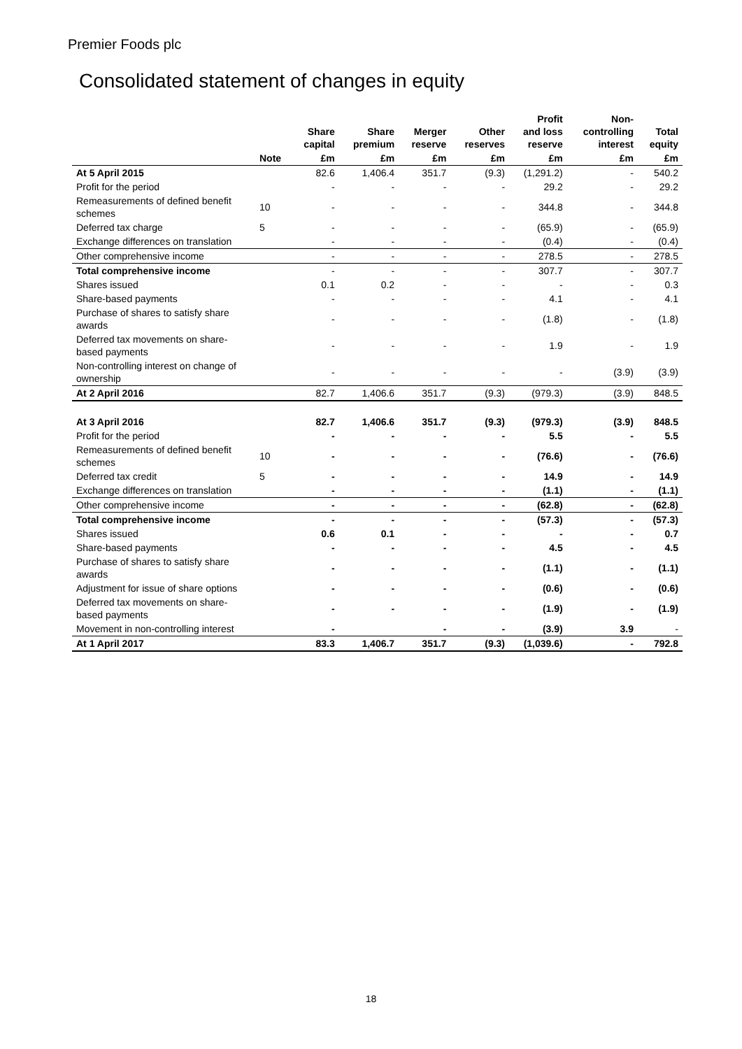Premier Foods plc
Consolidated statement of changes in equity
| | | Share capital | Share premium | Merger reserve | Other reserves | Profit and loss reserve | Non- controlling interest | Total equity |
| --- | --- | --- | --- | --- | --- | --- | --- | --- |
| | Note | £m | £m | £m | £m | £m | £m | £m |
| At 5 April 2015 | | 82.6 | 1,406.4 | 351.7 | (9.3) | (1,291.2) | - | 540.2 |
| Profit for the period | | - | - | - | - | 29.2 | - | 29.2 |
| Remeasurements of defined benefit schemes | 10 | - | - | - | - | 344.8 | - | 344.8 |
| Deferred tax charge | 5 | - | - | - | - | (65.9) | - | (65.9) |
| Exchange differences on translation | | - | - | - | - | (0.4) | - | (0.4) |
| Other comprehensive income | | - | - | - | - | 278.5 | - | 278.5 |
| Total comprehensive income | | - | - | - | - | 307.7 | - | 307.7 |
| Shares issued | | 0.1 | 0.2 | - | - | - | - | 0.3 |
| Share-based payments | | - | - | - | - | 4.1 | - | 4.1 |
| Purchase of shares to satisfy share awards | | - | - | - | - | (1.8) | - | (1.8) |
| Deferred tax movements on share-based payments | | - | - | - | - | 1.9 | - | 1.9 |
| Non-controlling interest on change of ownership | | - | - | - | - | - | (3.9) | (3.9) |
| At 2 April 2016 | | 82.7 | 1,406.6 | 351.7 | (9.3) | (979.3) | (3.9) | 848.5 |
| At 3 April 2016 | | 82.7 | 1,406.6 | 351.7 | (9.3) | (979.3) | (3.9) | 848.5 |
| Profit for the period | | - | - | - | - | 5.5 | - | 5.5 |
| Remeasurements of defined benefit schemes | 10 | - | - | - | - | (76.6) | - | (76.6) |
| Deferred tax credit | 5 | - | - | - | - | 14.9 | - | 14.9 |
| Exchange differences on translation | | - | - | - | - | (1.1) | - | (1.1) |
| Other comprehensive income | | - | - | - | - | (62.8) | - | (62.8) |
| Total comprehensive income | | - | - | - | - | (57.3) | - | (57.3) |
| Shares issued | | 0.6 | 0.1 | - | - | - | - | 0.7 |
| Share-based payments | | - | - | - | - | 4.5 | - | 4.5 |
| Purchase of shares to satisfy share awards | | - | - | - | - | (1.1) | - | (1.1) |
| Adjustment for issue of share options | | - | - | - | - | (0.6) | - | (0.6) |
| Deferred tax movements on share-based payments | | - | - | - | - | (1.9) | - | (1.9) |
| Movement in non-controlling interest | | - | | - | - | (3.9) | 3.9 | - |
| At 1 April 2017 | | 83.3 | 1,406.7 | 351.7 | (9.3) | (1,039.6) | - | 792.8 |
18